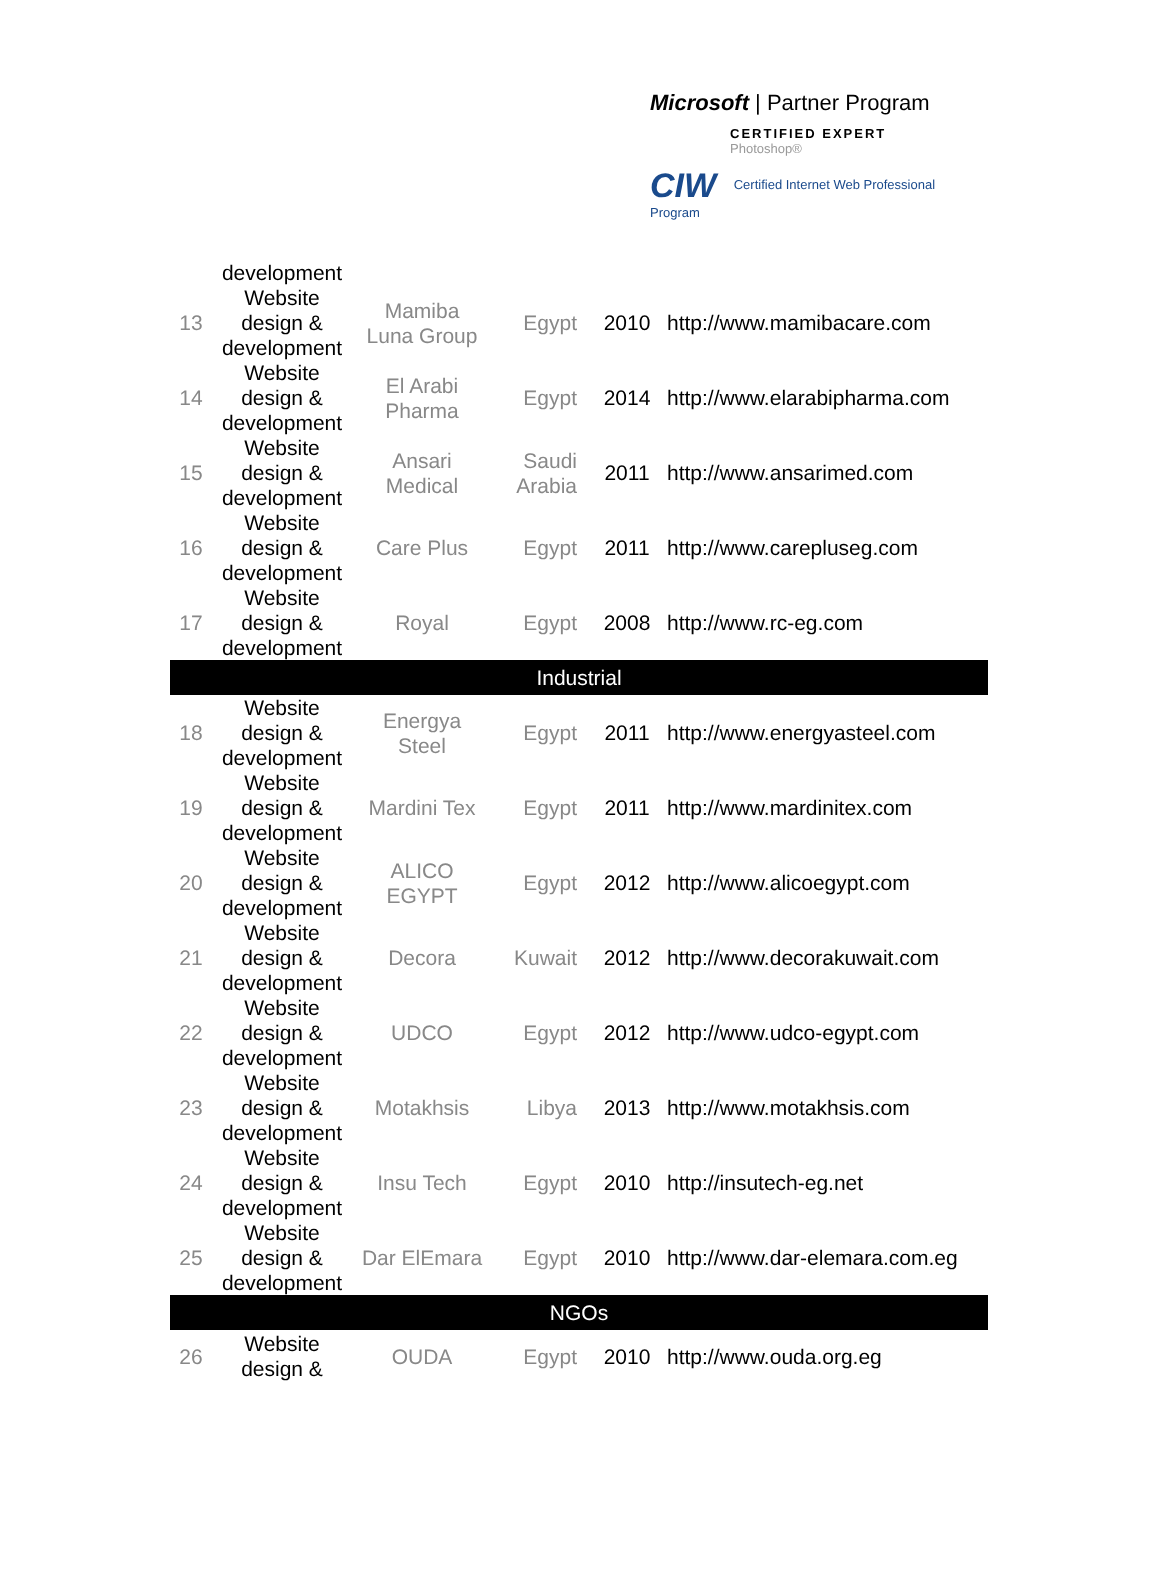Microsoft | Partner Program
CERTIFIED EXPERT
Photoshop®
CIW Certified Internet Web Professional Program
| | development | | | | |
| 13 | Website design & development | Mamiba Luna Group | Egypt | 2010 | http://www.mamibacare.com |
| 14 | Website design & development | El Arabi Pharma | Egypt | 2014 | http://www.elarabipharma.com |
| 15 | Website design & development | Ansari Medical | Saudi Arabia | 2011 | http://www.ansarimed.com |
| 16 | Website design & development | Care Plus | Egypt | 2011 | http://www.carepluseg.com |
| 17 | Website design & development | Royal | Egypt | 2008 | http://www.rc-eg.com |
| Industrial | | | | | |
| 18 | Website design & development | Energya Steel | Egypt | 2011 | http://www.energyasteel.com |
| 19 | Website design & development | Mardini Tex | Egypt | 2011 | http://www.mardinitex.com |
| 20 | Website design & development | ALICO EGYPT | Egypt | 2012 | http://www.alicoegypt.com |
| 21 | Website design & development | Decora | Kuwait | 2012 | http://www.decorakuwait.com |
| 22 | Website design & development | UDCO | Egypt | 2012 | http://www.udco-egypt.com |
| 23 | Website design & development | Motakhsis | Libya | 2013 | http://www.motakhsis.com |
| 24 | Website design & development | Insu Tech | Egypt | 2010 | http://insutech-eg.net |
| 25 | Website design & development | Dar ElEmara | Egypt | 2010 | http://www.dar-elemara.com.eg |
| NGOs | | | | | |
| 26 | Website design & | OUDA | Egypt | 2010 | http://www.ouda.org.eg |